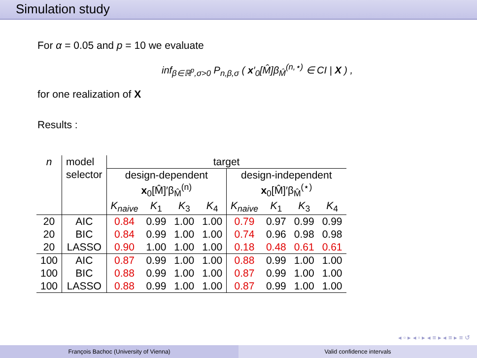Simulation study
For α = 0.05 and p = 10 we evaluate
inf<sub>β∈ℝ<sup>p</sup>,σ>0</sub> P<sub>n,β,σ</sub> ( x′<sub>0</sub>[M̂]β<sub>M̂</sub><sup>(n,⋆)</sup> ∈ CI | X ) ,
for one realization of X
Results :
| n | model | target | | | | | | | |
| | selector | design-dependent | | | | design-independent | | | |
| | | x<sub>0</sub>[M̂]′β<sub>M̂</sub><sup>(n)</sup> | | | | x<sub>0</sub>[M̂]′β<sub>M̂</sub><sup>(⋆)</sup> | | | |
| | | K<sub>naive</sub> | K<sub>1</sub> | K<sub>3</sub> | K<sub>4</sub> | K<sub>naive</sub> | K<sub>1</sub> | K<sub>3</sub> | K<sub>4</sub> |
| 20 | AIC | 0.84 | 0.99 | 1.00 | 1.00 | 0.79 | 0.97 | 0.99 | 0.99 |
| 20 | BIC | 0.84 | 0.99 | 1.00 | 1.00 | 0.74 | 0.96 | 0.98 | 0.98 |
| 20 | LASSO | 0.90 | 1.00 | 1.00 | 1.00 | 0.18 | 0.48 | 0.61 | 0.61 |
| 100 | AIC | 0.87 | 0.99 | 1.00 | 1.00 | 0.88 | 0.99 | 1.00 | 1.00 |
| 100 | BIC | 0.88 | 0.99 | 1.00 | 1.00 | 0.87 | 0.99 | 1.00 | 1.00 |
| 100 | LASSO | 0.88 | 0.99 | 1.00 | 1.00 | 0.87 | 0.99 | 1.00 | 1.00 |
◂ ▫ ▸ ◂ ▫ ▸ ◂ ≡ ▸ ◂ ≡ ▸ ≡ ↺
François Bachoc (University of Vienna)
Valid confidence intervals